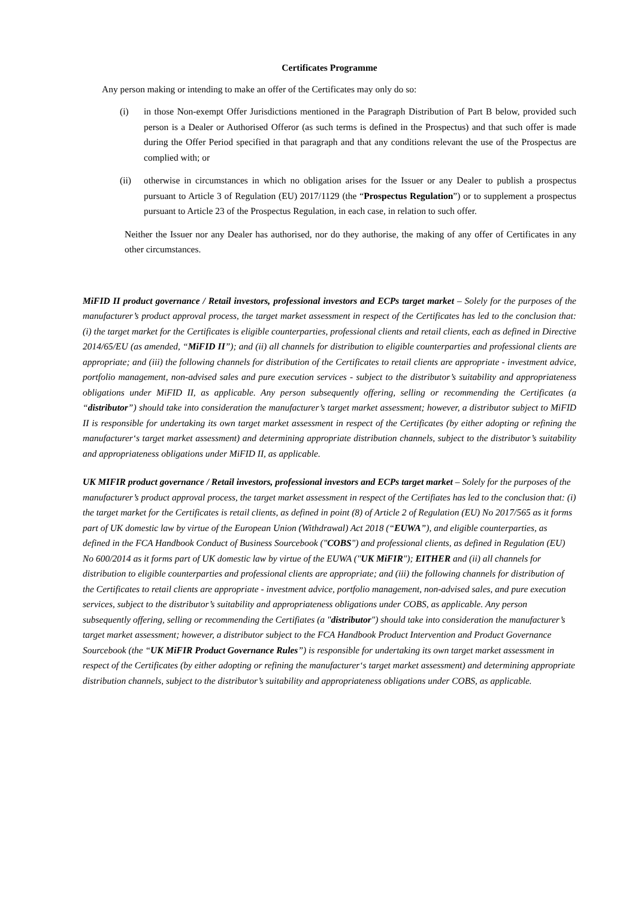Certificates Programme
Any person making or intending to make an offer of the Certificates may only do so:
(i) in those Non-exempt Offer Jurisdictions mentioned in the Paragraph Distribution of Part B below, provided such person is a Dealer or Authorised Offeror (as such terms is defined in the Prospectus) and that such offer is made during the Offer Period specified in that paragraph and that any conditions relevant the use of the Prospectus are complied with; or
(ii) otherwise in circumstances in which no obligation arises for the Issuer or any Dealer to publish a prospectus pursuant to Article 3 of Regulation (EU) 2017/1129 (the “Prospectus Regulation”) or to supplement a prospectus pursuant to Article 23 of the Prospectus Regulation, in each case, in relation to such offer.
Neither the Issuer nor any Dealer has authorised, nor do they authorise, the making of any offer of Certificates in any other circumstances.
MiFID II product governance / Retail investors, professional investors and ECPs target market – Solely for the purposes of the manufacturer’s product approval process, the target market assessment in respect of the Certificates has led to the conclusion that: (i) the target market for the Certificates is eligible counterparties, professional clients and retail clients, each as defined in Directive 2014/65/EU (as amended, “MiFID II”); and (ii) all channels for distribution to eligible counterparties and professional clients are appropriate; and (iii) the following channels for distribution of the Certificates to retail clients are appropriate - investment advice, portfolio management, non-advised sales and pure execution services - subject to the distributor’s suitability and appropriateness obligations under MiFID II, as applicable. Any person subsequently offering, selling or recommending the Certificates (a “distributor”) should take into consideration the manufacturer’s target market assessment; however, a distributor subject to MiFID II is responsible for undertaking its own target market assessment in respect of the Certificates (by either adopting or refining the manufacturer‘s target market assessment) and determining appropriate distribution channels, subject to the distributor’s suitability and appropriateness obligations under MiFID II, as applicable.
UK MIFIR product governance / Retail investors, professional investors and ECPs target market – Solely for the purposes of the manufacturer’s product approval process, the target market assessment in respect of the Certifiates has led to the conclusion that: (i) the target market for the Certificates is retail clients, as defined in point (8) of Article 2 of Regulation (EU) No 2017/565 as it forms part of UK domestic law by virtue of the European Union (Withdrawal) Act 2018 (“EUWA”), and eligible counterparties, as defined in the FCA Handbook Conduct of Business Sourcebook ("COBS") and professional clients, as defined in Regulation (EU) No 600/2014 as it forms part of UK domestic law by virtue of the EUWA ("UK MiFIR"); EITHER and (ii) all channels for distribution to eligible counterparties and professional clients are appropriate; and (iii) the following channels for distribution of the Certificates to retail clients are appropriate - investment advice, portfolio management, non-advised sales, and pure execution services, subject to the distributor’s suitability and appropriateness obligations under COBS, as applicable. Any person subsequently offering, selling or recommending the Certifiates (a "distributor") should take into consideration the manufacturer’s target market assessment; however, a distributor subject to the FCA Handbook Product Intervention and Product Governance Sourcebook (the “UK MiFIR Product Governance Rules”) is responsible for undertaking its own target market assessment in respect of the Certificates (by either adopting or refining the manufacturer‘s target market assessment) and determining appropriate distribution channels, subject to the distributor’s suitability and appropriateness obligations under COBS, as applicable.